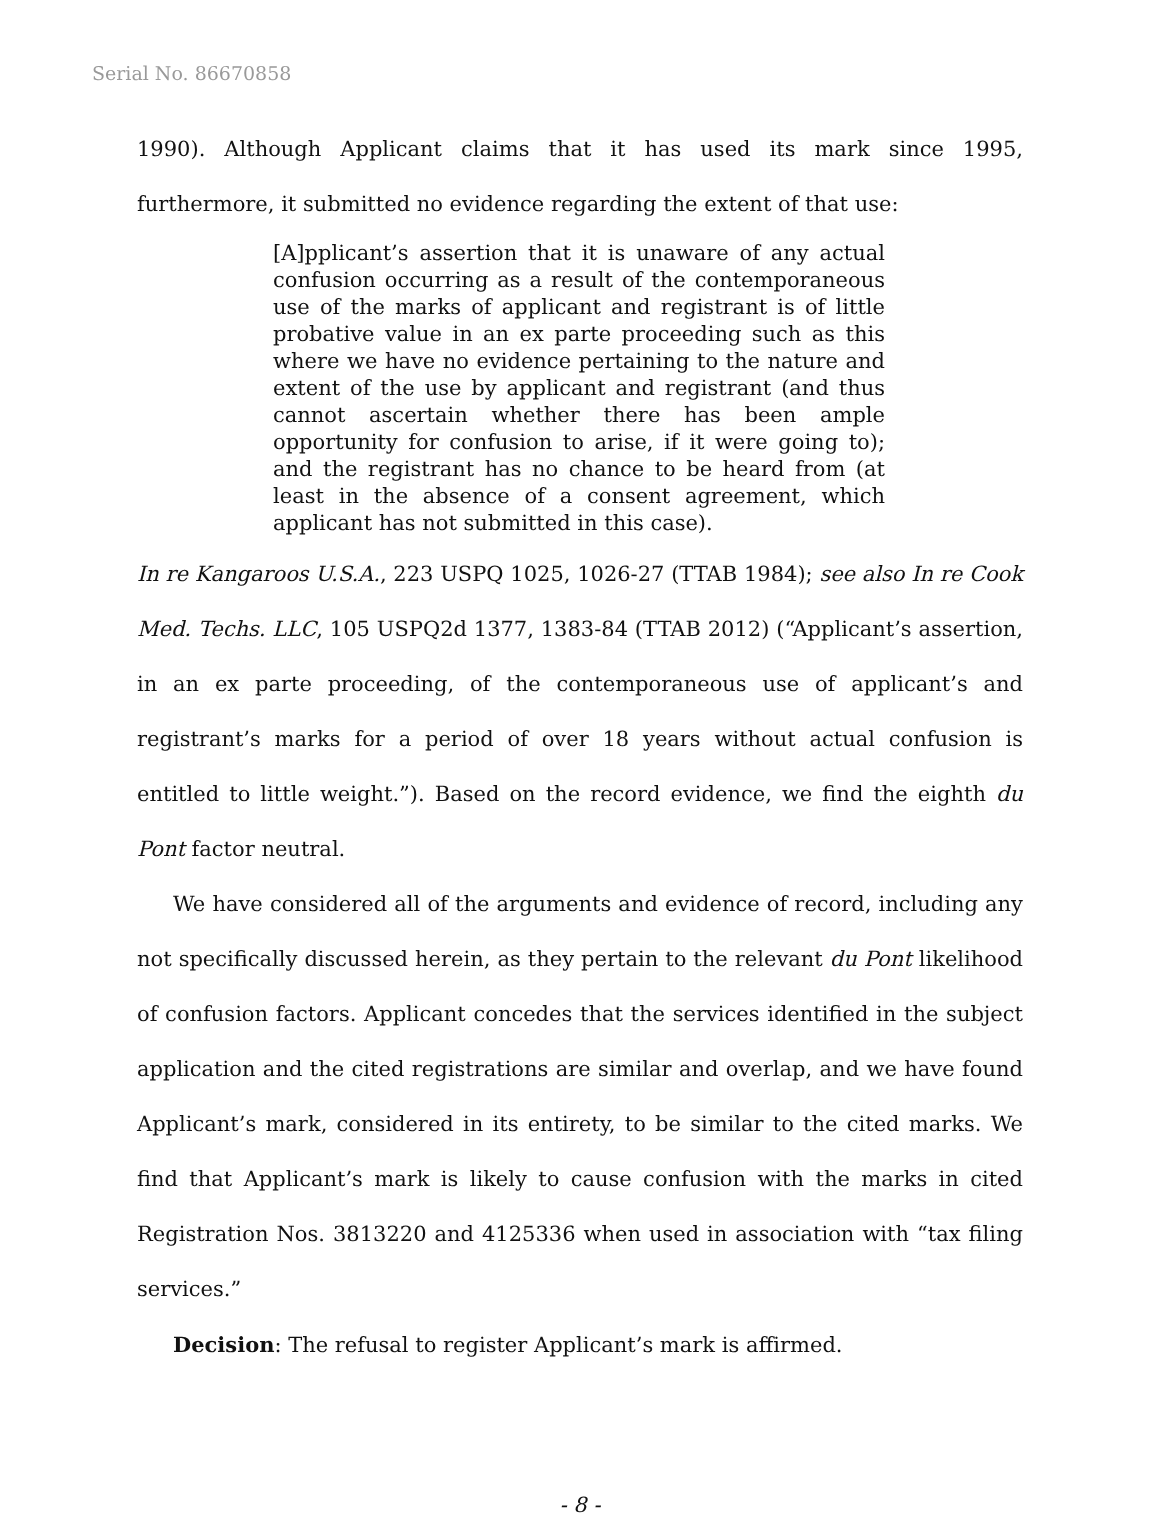Serial No. 86670858
1990). Although Applicant claims that it has used its mark since 1995, furthermore, it submitted no evidence regarding the extent of that use:
[A]pplicant’s assertion that it is unaware of any actual confusion occurring as a result of the contemporaneous use of the marks of applicant and registrant is of little probative value in an ex parte proceeding such as this where we have no evidence pertaining to the nature and extent of the use by applicant and registrant (and thus cannot ascertain whether there has been ample opportunity for confusion to arise, if it were going to); and the registrant has no chance to be heard from (at least in the absence of a consent agreement, which applicant has not submitted in this case).
In re Kangaroos U.S.A., 223 USPQ 1025, 1026-27 (TTAB 1984); see also In re Cook Med. Techs. LLC, 105 USPQ2d 1377, 1383-84 (TTAB 2012) (“Applicant’s assertion, in an ex parte proceeding, of the contemporaneous use of applicant’s and registrant’s marks for a period of over 18 years without actual confusion is entitled to little weight.”). Based on the record evidence, we find the eighth du Pont factor neutral.
We have considered all of the arguments and evidence of record, including any not specifically discussed herein, as they pertain to the relevant du Pont likelihood of confusion factors. Applicant concedes that the services identified in the subject application and the cited registrations are similar and overlap, and we have found Applicant’s mark, considered in its entirety, to be similar to the cited marks. We find that Applicant’s mark is likely to cause confusion with the marks in cited Registration Nos. 3813220 and 4125336 when used in association with “tax filing services.”
Decision: The refusal to register Applicant’s mark is affirmed.
- 8 -